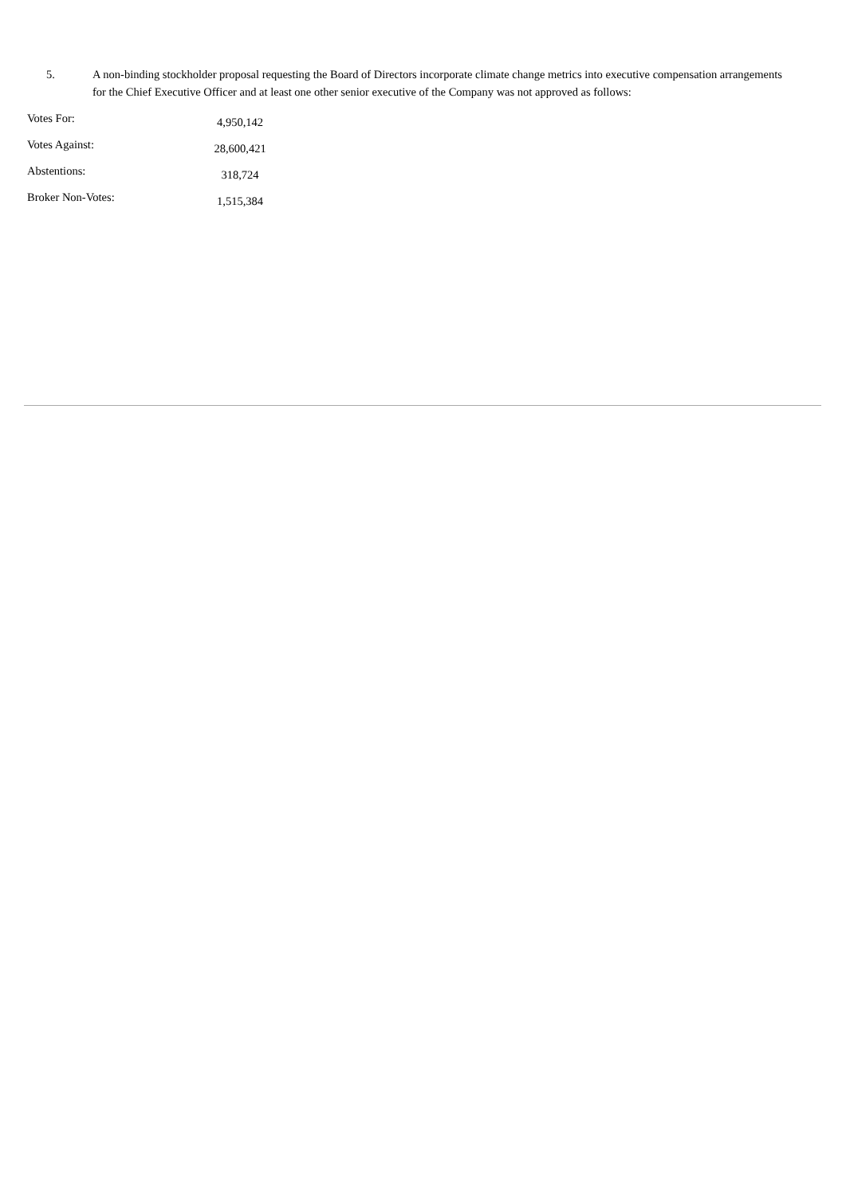5. A non-binding stockholder proposal requesting the Board of Directors incorporate climate change metrics into executive compensation arrangements for the Chief Executive Officer and at least one other senior executive of the Company was not approved as follows:
| Votes For: | 4,950,142 |
| Votes Against: | 28,600,421 |
| Abstentions: | 318,724 |
| Broker Non-Votes: | 1,515,384 |